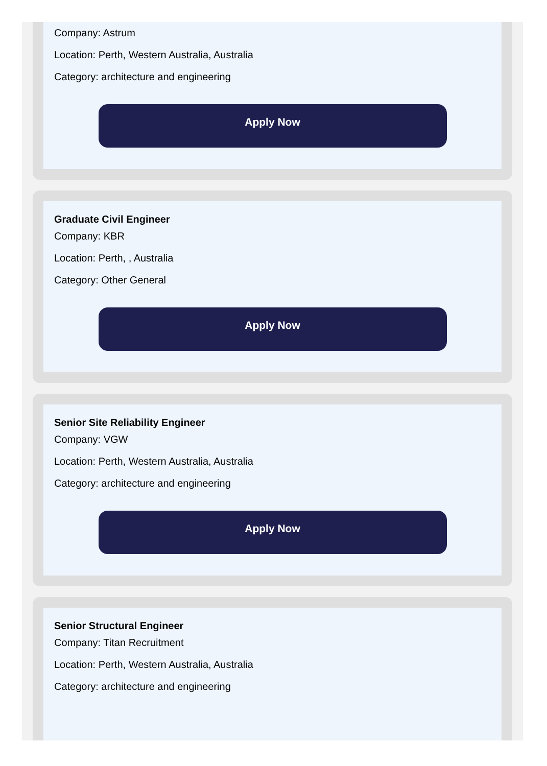Company: Astrum
Location: Perth, Western Australia, Australia
Category: architecture and engineering
Apply Now
Graduate Civil Engineer
Company: KBR
Location: Perth, , Australia
Category: Other General
Apply Now
Senior Site Reliability Engineer
Company: VGW
Location: Perth, Western Australia, Australia
Category: architecture and engineering
Apply Now
Senior Structural Engineer
Company: Titan Recruitment
Location: Perth, Western Australia, Australia
Category: architecture and engineering